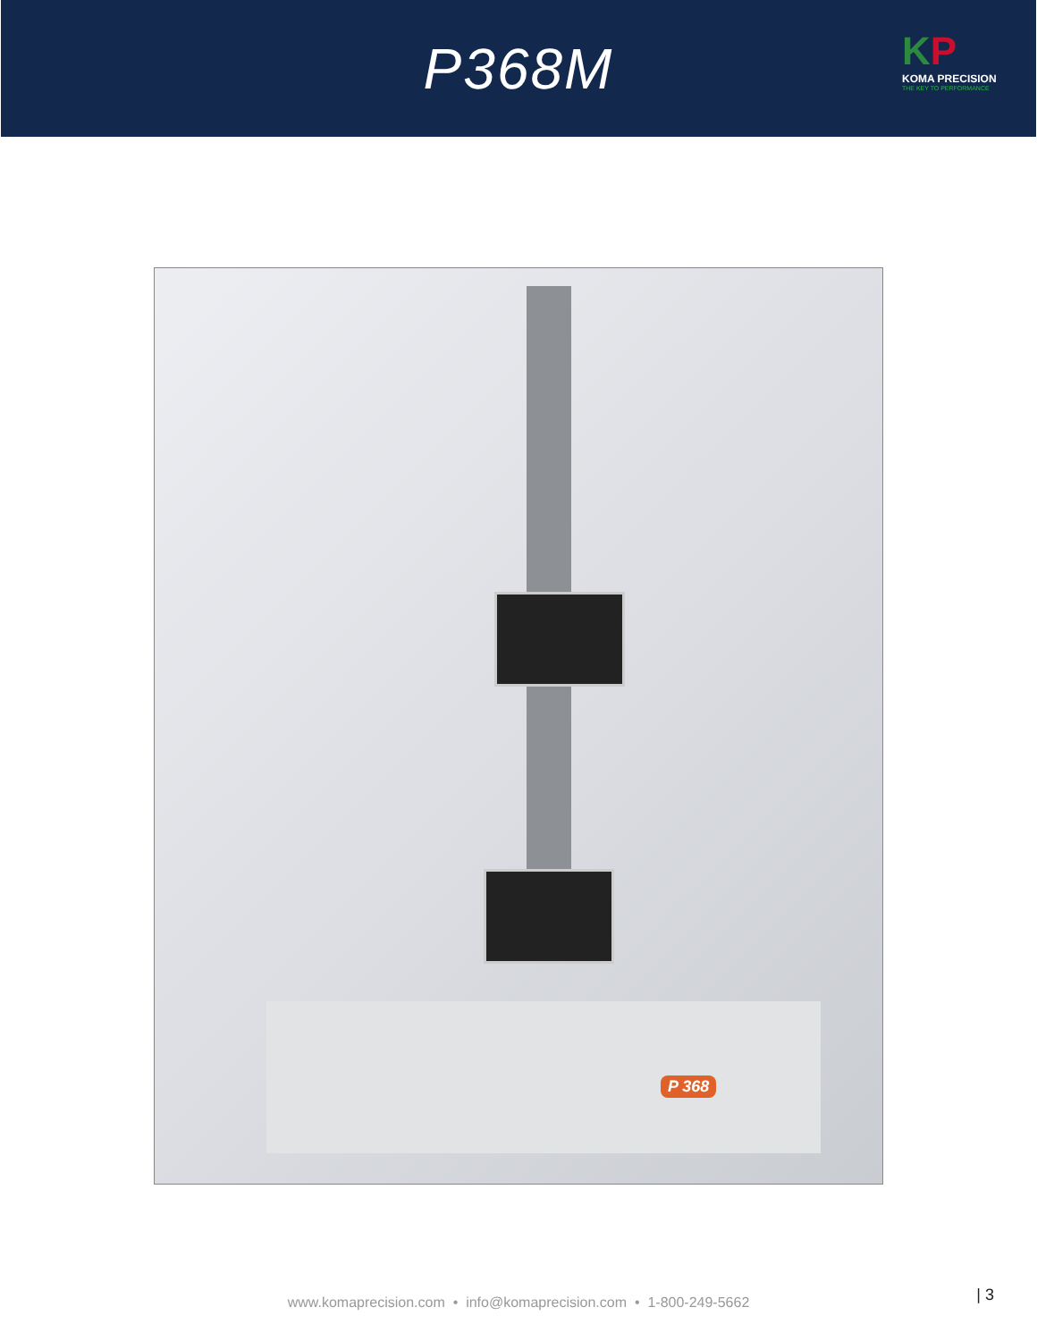P368M
KP
KOMA PRECISION
THE KEY TO PERFORMANCE
P 368
www.komaprecision.com • info@komaprecision.com • 1-800-249-5662 | 3